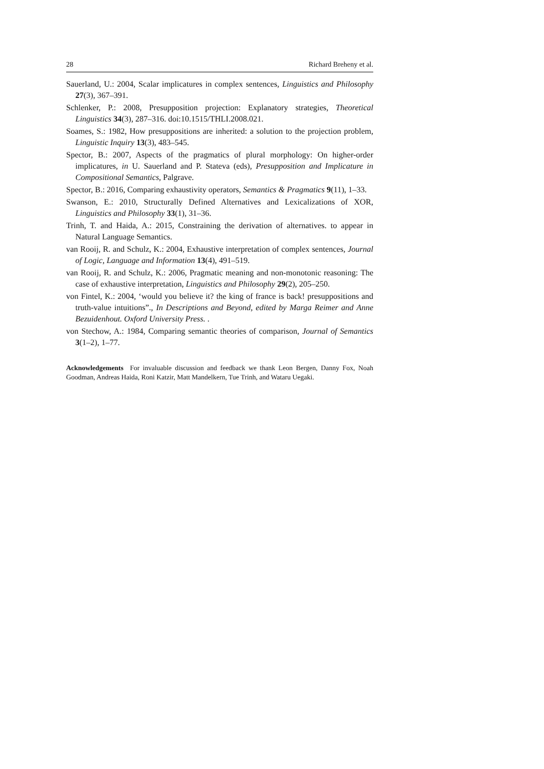28 Richard Breheny et al.
Sauerland, U.: 2004, Scalar implicatures in complex sentences, Linguistics and Philosophy 27(3), 367–391.
Schlenker, P.: 2008, Presupposition projection: Explanatory strategies, Theoretical Linguistics 34(3), 287–316. doi:10.1515/THLI.2008.021.
Soames, S.: 1982, How presuppositions are inherited: a solution to the projection problem, Linguistic Inquiry 13(3), 483–545.
Spector, B.: 2007, Aspects of the pragmatics of plural morphology: On higher-order implicatures, in U. Sauerland and P. Stateva (eds), Presupposition and Implicature in Compositional Semantics, Palgrave.
Spector, B.: 2016, Comparing exhaustivity operators, Semantics & Pragmatics 9(11), 1–33.
Swanson, E.: 2010, Structurally Defined Alternatives and Lexicalizations of XOR, Linguistics and Philosophy 33(1), 31–36.
Trinh, T. and Haida, A.: 2015, Constraining the derivation of alternatives. to appear in Natural Language Semantics.
van Rooij, R. and Schulz, K.: 2004, Exhaustive interpretation of complex sentences, Journal of Logic, Language and Information 13(4), 491–519.
van Rooij, R. and Schulz, K.: 2006, Pragmatic meaning and non-monotonic reasoning: The case of exhaustive interpretation, Linguistics and Philosophy 29(2), 205–250.
von Fintel, K.: 2004, ‘would you believe it? the king of france is back! presuppositions and truth-value intuitions”., In Descriptions and Beyond, edited by Marga Reimer and Anne Bezuidenhout. Oxford University Press. .
von Stechow, A.: 1984, Comparing semantic theories of comparison, Journal of Semantics 3(1–2), 1–77.
Acknowledgements For invaluable discussion and feedback we thank Leon Bergen, Danny Fox, Noah Goodman, Andreas Haida, Roni Katzir, Matt Mandelkern, Tue Trinh, and Wataru Uegaki.